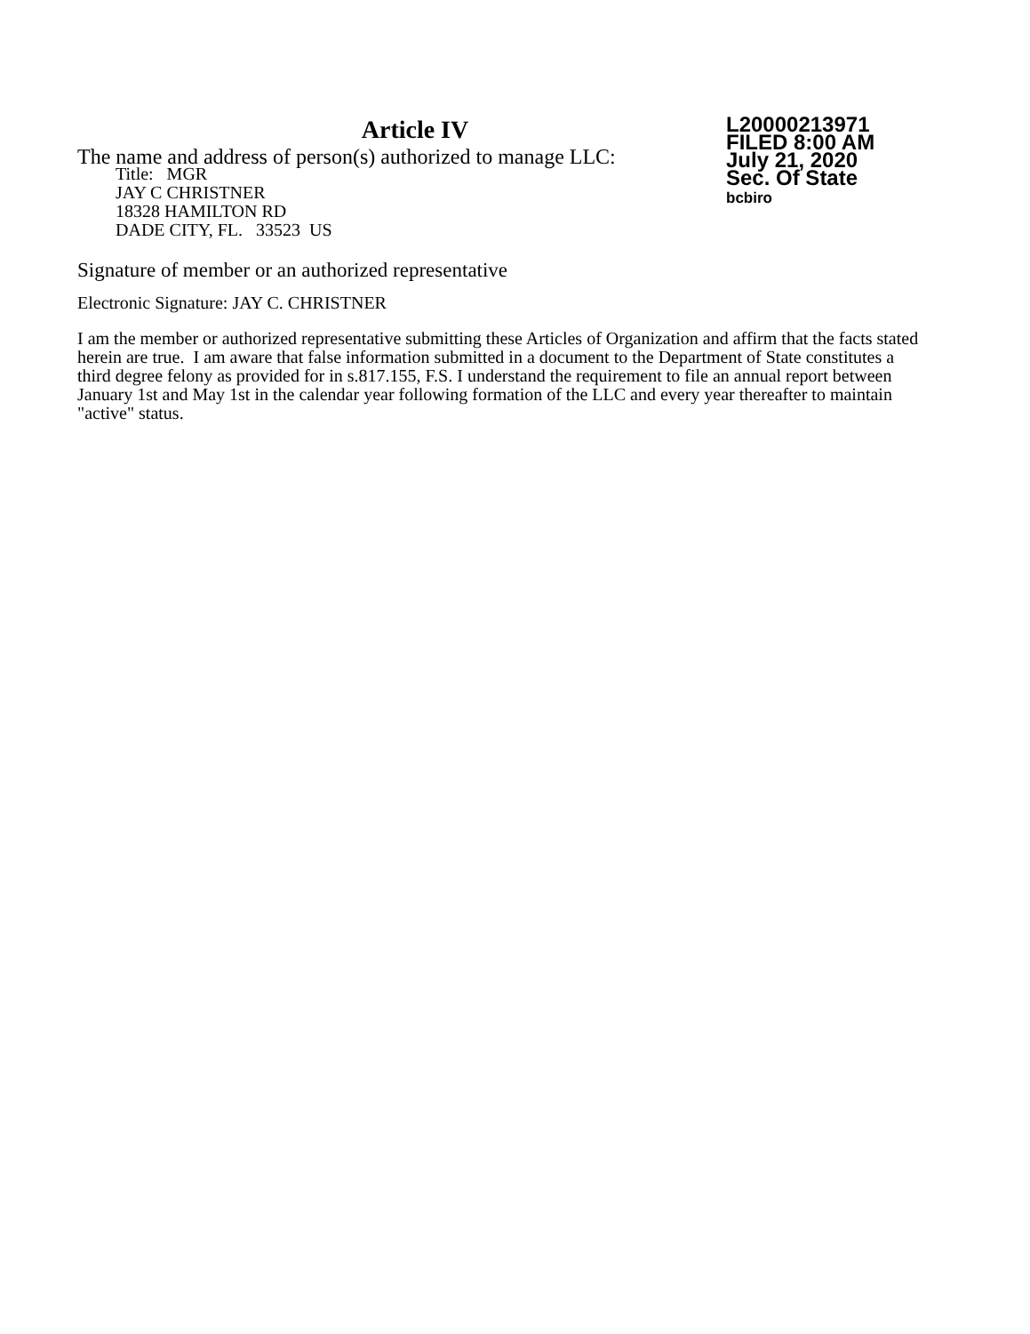Article IV
The name and address of person(s) authorized to manage LLC:
L20000213971
FILED 8:00 AM
July 21, 2020
Sec. Of State
bcbiro
Title: MGR
JAY C CHRISTNER
18328 HAMILTON RD
DADE CITY, FL. 33523 US
Signature of member or an authorized representative
Electronic Signature: JAY C. CHRISTNER
I am the member or authorized representative submitting these Articles of Organization and affirm that the facts stated herein are true. I am aware that false information submitted in a document to the Department of State constitutes a third degree felony as provided for in s.817.155, F.S. I understand the requirement to file an annual report between January 1st and May 1st in the calendar year following formation of the LLC and every year thereafter to maintain "active" status.